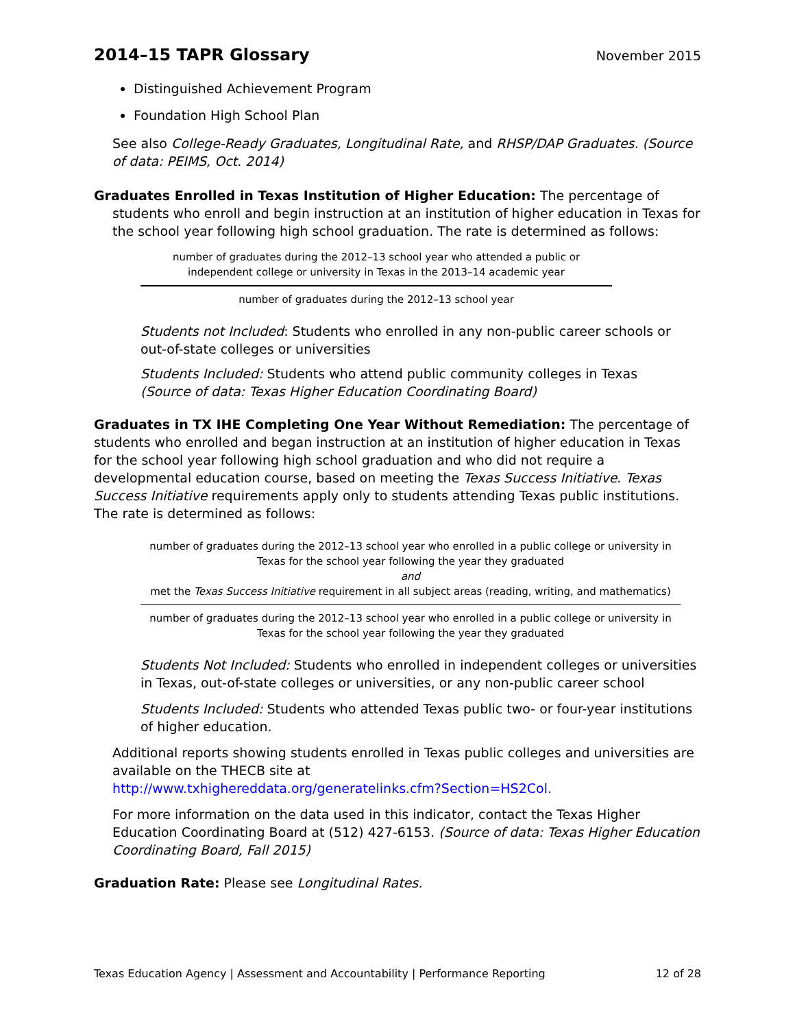2014–15 TAPR Glossary November 2015
Distinguished Achievement Program
Foundation High School Plan
See also College-Ready Graduates, Longitudinal Rate, and RHSP/DAP Graduates. (Source of data: PEIMS, Oct. 2014)
Graduates Enrolled in Texas Institution of Higher Education: The percentage of students who enroll and begin instruction at an institution of higher education in Texas for the school year following high school graduation. The rate is determined as follows:
number of graduates during the 2012–13 school year who attended a public or
independent college or university in Texas in the 2013–14 academic year
number of graduates during the 2012–13 school year
Students not Included: Students who enrolled in any non-public career schools or out-of-state colleges or universities
Students Included: Students who attend public community colleges in Texas
(Source of data: Texas Higher Education Coordinating Board)
Graduates in TX IHE Completing One Year Without Remediation: The percentage of students who enrolled and began instruction at an institution of higher education in Texas for the school year following high school graduation and who did not require a developmental education course, based on meeting the Texas Success Initiative. Texas Success Initiative requirements apply only to students attending Texas public institutions. The rate is determined as follows:
number of graduates during the 2012–13 school year who enrolled in a public college or university in
Texas for the school year following the year they graduated
and
met the Texas Success Initiative requirement in all subject areas (reading, writing, and mathematics)
number of graduates during the 2012–13 school year who enrolled in a public college or university in
Texas for the school year following the year they graduated
Students Not Included: Students who enrolled in independent colleges or universities in Texas, out-of-state colleges or universities, or any non-public career school
Students Included: Students who attended Texas public two- or four-year institutions of higher education.
Additional reports showing students enrolled in Texas public colleges and universities are available on the THECB site at
http://www.txhighereddata.org/generatelinks.cfm?Section=HS2Col.
For more information on the data used in this indicator, contact the Texas Higher Education Coordinating Board at (512) 427-6153. (Source of data: Texas Higher Education Coordinating Board, Fall 2015)
Graduation Rate: Please see Longitudinal Rates.
Texas Education Agency | Assessment and Accountability | Performance Reporting 12 of 28